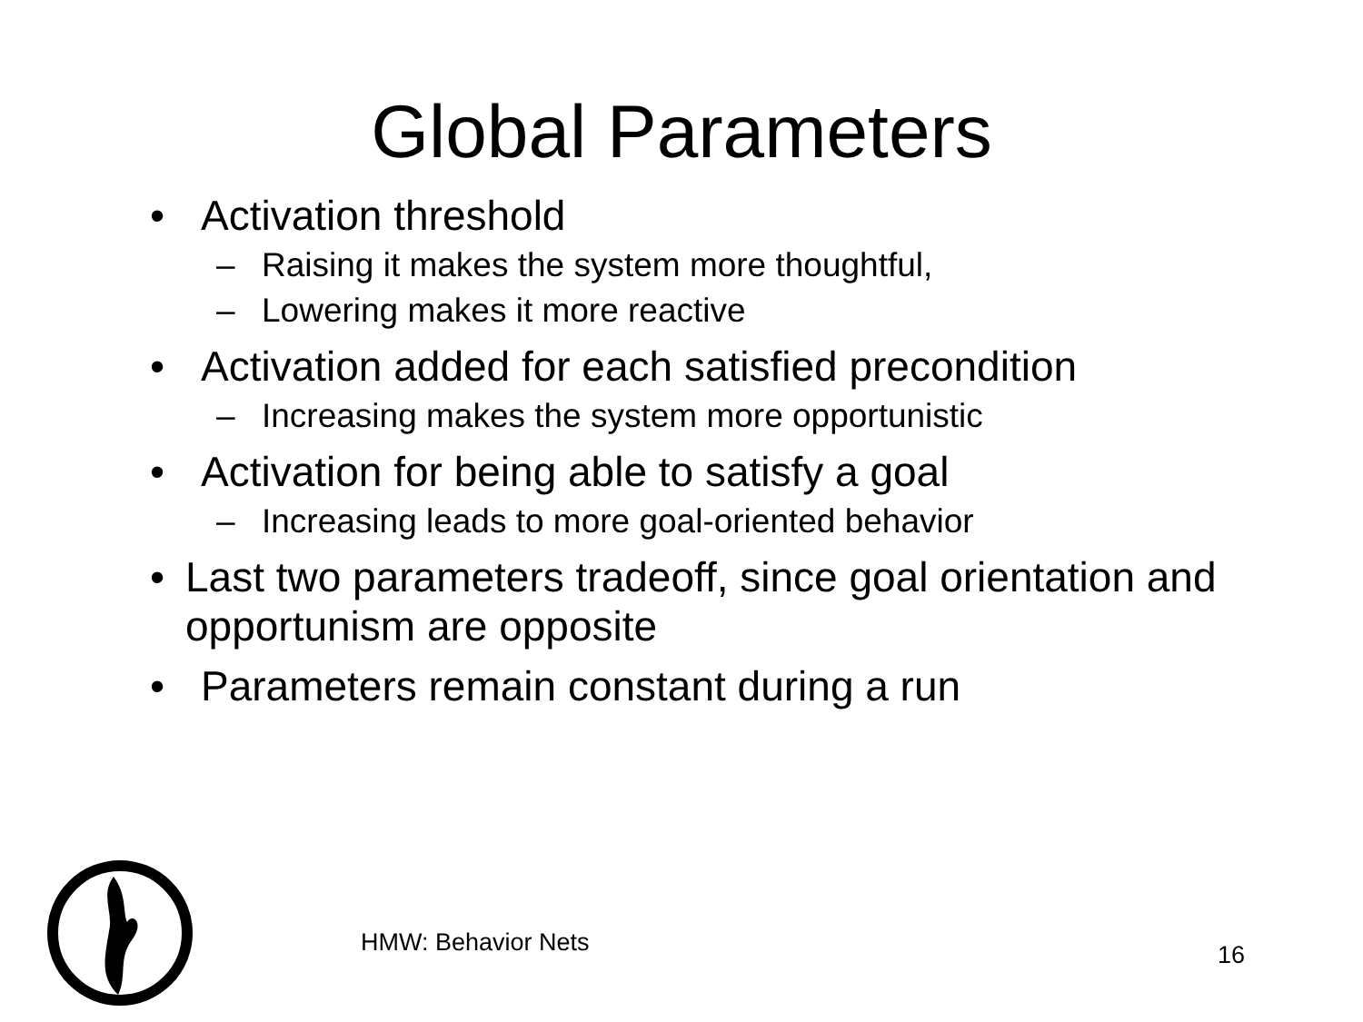Global Parameters
• Activation threshold
– Raising it makes the system more thoughtful,
– Lowering makes it more reactive
• Activation added for each satisfied precondition
– Increasing makes the system more opportunistic
• Activation for being able to satisfy a goal
– Increasing leads to more goal-oriented behavior
• Last two parameters tradeoff, since goal orientation and opportunism are opposite
• Parameters remain constant during a run
HMW: Behavior Nets 16